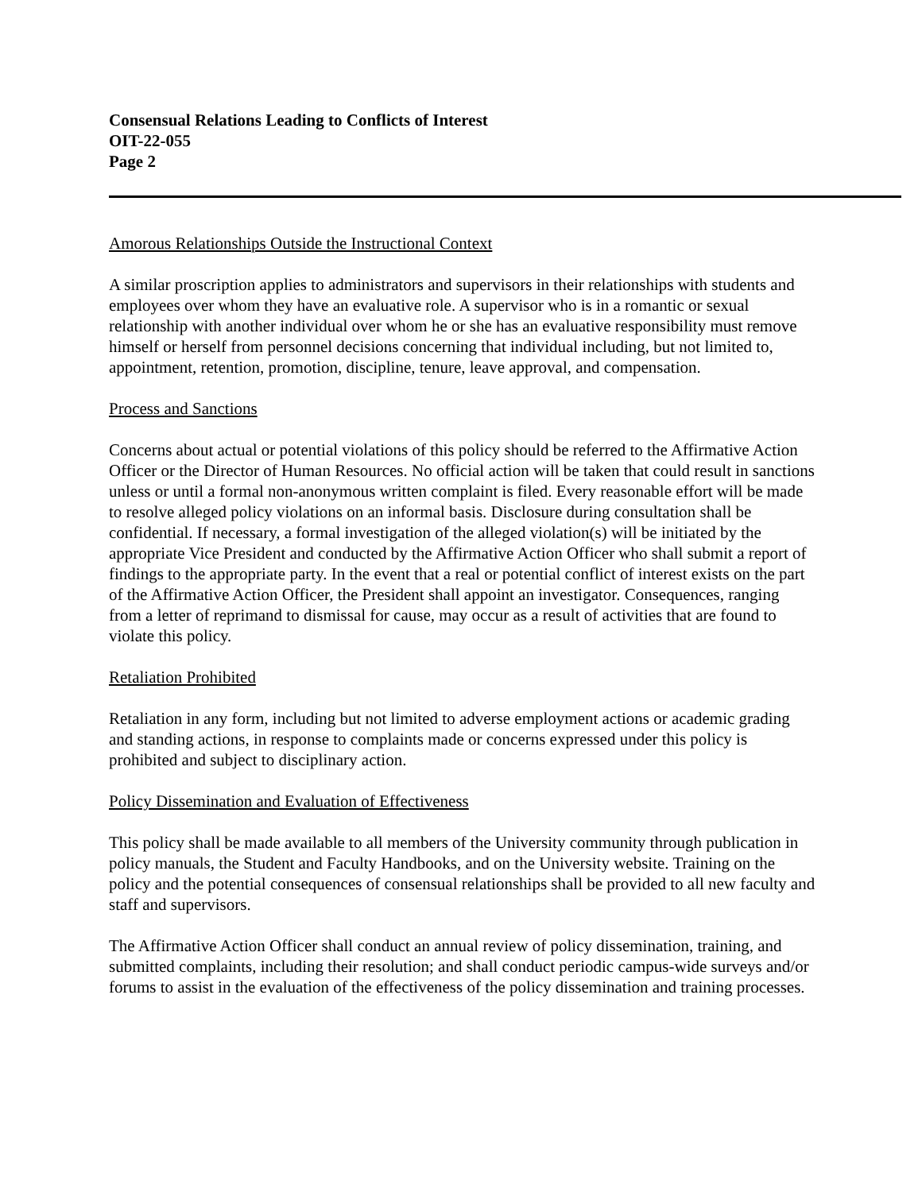Consensual Relations Leading to Conflicts of Interest
OIT-22-055
Page 2
Amorous Relationships Outside the Instructional Context
A similar proscription applies to administrators and supervisors in their relationships with students and employees over whom they have an evaluative role. A supervisor who is in a romantic or sexual relationship with another individual over whom he or she has an evaluative responsibility must remove himself or herself from personnel decisions concerning that individual including, but not limited to, appointment, retention, promotion, discipline, tenure, leave approval, and compensation.
Process and Sanctions
Concerns about actual or potential violations of this policy should be referred to the Affirmative Action Officer or the Director of Human Resources. No official action will be taken that could result in sanctions unless or until a formal non-anonymous written complaint is filed. Every reasonable effort will be made to resolve alleged policy violations on an informal basis. Disclosure during consultation shall be confidential. If necessary, a formal investigation of the alleged violation(s) will be initiated by the appropriate Vice President and conducted by the Affirmative Action Officer who shall submit a report of findings to the appropriate party. In the event that a real or potential conflict of interest exists on the part of the Affirmative Action Officer, the President shall appoint an investigator. Consequences, ranging from a letter of reprimand to dismissal for cause, may occur as a result of activities that are found to violate this policy.
Retaliation Prohibited
Retaliation in any form, including but not limited to adverse employment actions or academic grading and standing actions, in response to complaints made or concerns expressed under this policy is prohibited and subject to disciplinary action.
Policy Dissemination and Evaluation of Effectiveness
This policy shall be made available to all members of the University community through publication in policy manuals, the Student and Faculty Handbooks, and on the University website. Training on the policy and the potential consequences of consensual relationships shall be provided to all new faculty and staff and supervisors.
The Affirmative Action Officer shall conduct an annual review of policy dissemination, training, and submitted complaints, including their resolution; and shall conduct periodic campus-wide surveys and/or forums to assist in the evaluation of the effectiveness of the policy dissemination and training processes.